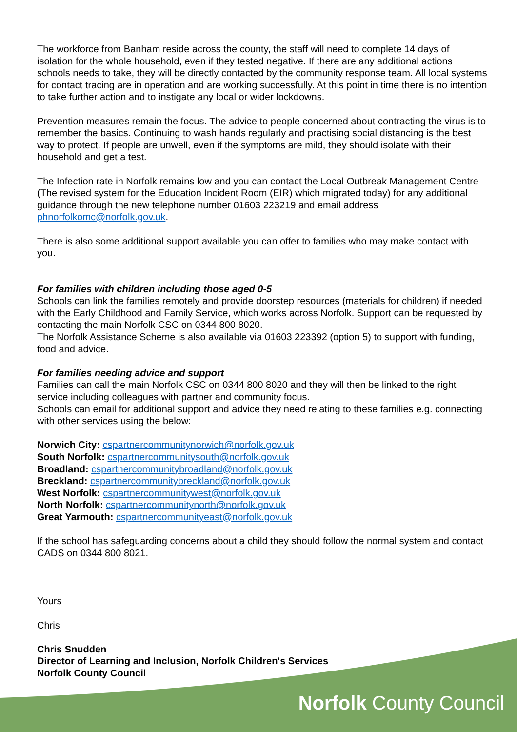The workforce from Banham reside across the county, the staff will need to complete 14 days of isolation for the whole household, even if they tested negative. If there are any additional actions schools needs to take, they will be directly contacted by the community response team. All local systems for contact tracing are in operation and are working successfully. At this point in time there is no intention to take further action and to instigate any local or wider lockdowns.
Prevention measures remain the focus. The advice to people concerned about contracting the virus is to remember the basics. Continuing to wash hands regularly and practising social distancing is the best way to protect. If people are unwell, even if the symptoms are mild, they should isolate with their household and get a test.
The Infection rate in Norfolk remains low and you can contact the Local Outbreak Management Centre (The revised system for the Education Incident Room (EIR) which migrated today) for any additional guidance through the new telephone number 01603 223219 and email address phnorfolkomc@norfolk.gov.uk.
There is also some additional support available you can offer to families who may make contact with you.
For families with children including those aged 0-5
Schools can link the families remotely and provide doorstep resources (materials for children) if needed with the Early Childhood and Family Service, which works across Norfolk. Support can be requested by contacting the main Norfolk CSC on 0344 800 8020.
The Norfolk Assistance Scheme is also available via 01603 223392 (option 5) to support with funding, food and advice.
For families needing advice and support
Families can call the main Norfolk CSC on 0344 800 8020 and they will then be linked to the right service including colleagues with partner and community focus.
Schools can email for additional support and advice they need relating to these families e.g. connecting with other services using the below:
Norwich City: cspartnercommunitynorwich@norfolk.gov.uk
South Norfolk: cspartnercommunitysouth@norfolk.gov.uk
Broadland: cspartnercommunitybroadland@norfolk.gov.uk
Breckland: cspartnercommunitybreckland@norfolk.gov.uk
West Norfolk: cspartnercommunitywest@norfolk.gov.uk
North Norfolk: cspartnercommunitynorth@norfolk.gov.uk
Great Yarmouth: cspartnercommunityeast@norfolk.gov.uk
If the school has safeguarding concerns about a child they should follow the normal system and contact CADS on 0344 800 8021.
Yours
Chris
Chris Snudden
Director of Learning and Inclusion, Norfolk Children's Services
Norfolk County Council
Norfolk County Council